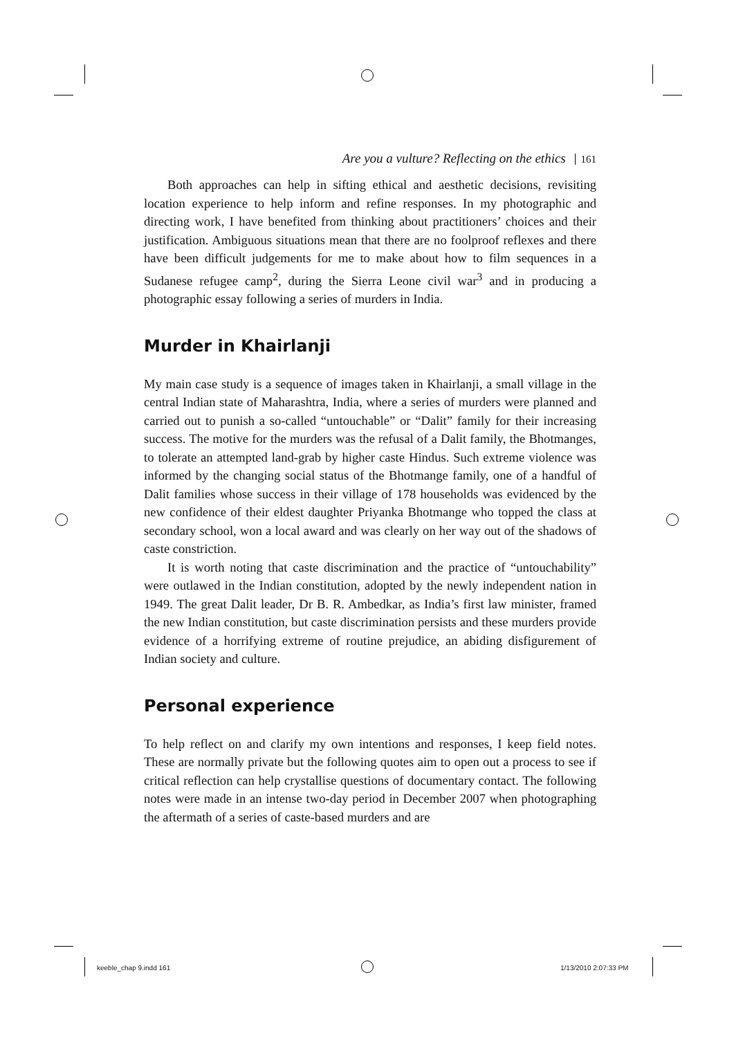Are you a vulture? Reflecting on the ethics 161
Both approaches can help in sifting ethical and aesthetic decisions, revisiting location experience to help inform and refine responses. In my photographic and directing work, I have benefited from thinking about practitioners’ choices and their justification. Ambiguous situations mean that there are no foolproof reflexes and there have been difficult judgements for me to make about how to film sequences in a Sudanese refugee camp<sup>2</sup>, during the Sierra Leone civil war<sup>3</sup> and in producing a photographic essay following a series of murders in India.
Murder in Khairlanji
My main case study is a sequence of images taken in Khairlanji, a small village in the central Indian state of Maharashtra, India, where a series of murders were planned and carried out to punish a so-called “untouchable” or “Dalit” family for their increasing success. The motive for the murders was the refusal of a Dalit family, the Bhotmanges, to tolerate an attempted land-grab by higher caste Hindus. Such extreme violence was informed by the changing social status of the Bhotmange family, one of a handful of Dalit families whose success in their village of 178 households was evidenced by the new confidence of their eldest daughter Priyanka Bhotmange who topped the class at secondary school, won a local award and was clearly on her way out of the shadows of caste constriction.
It is worth noting that caste discrimination and the practice of “untoucha­bility” were outlawed in the Indian constitution, adopted by the newly independent nation in 1949. The great Dalit leader, Dr B. R. Ambedkar, as India’s first law minister, framed the new Indian constitution, but caste discrimination persists and these murders provide evidence of a horrifying extreme of routine prejudice, an abiding disfigurement of Indian society and culture.
Personal experience
To help reflect on and clarify my own intentions and responses, I keep field notes. These are normally private but the following quotes aim to open out a process to see if critical reflection can help crystallise questions of documentary contact. The following notes were made in an intense two-day period in December 2007 when photographing the aftermath of a series of caste-based murders and are
keeble_chap 9.indd 161 1/13/2010 2:07:33 PM